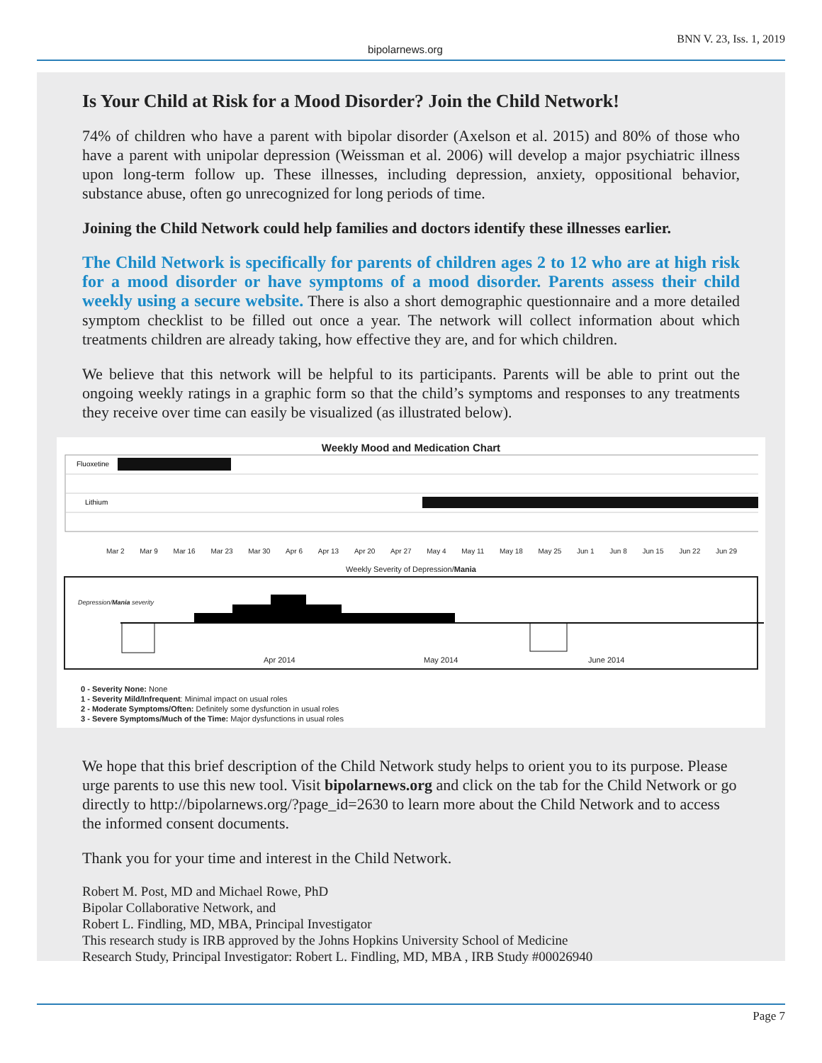bipolarnews.org BNN V. 23, Iss. 1, 2019
Is Your Child at Risk for a Mood Disorder? Join the Child Network!
74% of children who have a parent with bipolar disorder (Axelson et al. 2015) and 80% of those who have a parent with unipolar depression (Weissman et al. 2006) will develop a major psychiatric illness upon long-term follow up. These illnesses, including depression, anxiety, oppositional behavior, substance abuse, often go unrecognized for long periods of time.
Joining the Child Network could help families and doctors identify these illnesses earlier.
The Child Network is specifically for parents of children ages 2 to 12 who are at high risk for a mood disorder or have symptoms of a mood disorder. Parents assess their child weekly using a secure website. There is also a short demographic questionnaire and a more detailed symptom checklist to be filled out once a year. The network will collect information about which treatments children are already taking, how effective they are, and for which children.
We believe that this network will be helpful to its participants. Parents will be able to print out the ongoing weekly ratings in a graphic form so that the child’s symptoms and responses to any treatments they receive over time can easily be visualized (as illustrated below).
Weekly Mood and Medication Chart
Fluoxetine
Lithium
Mar 2 Mar 9 Mar 16 Mar 23 Mar 30 Apr 6 Apr 13 Apr 20 Apr 27 May 4 May 11 May 18 May 25 Jun 1 Jun 8 Jun 15 Jun 22 Jun 29
Weekly Severity of Depression/Mania
Depression/Mania severity
Apr 2014 May 2014 June 2014
0 - Severity None: None
1 - Severity Mild/Infrequent: Minimal impact on usual roles
2 - Moderate Symptoms/Often: Definitely some dysfunction in usual roles
3 - Severe Symptoms/Much of the Time: Major dysfunctions in usual roles
We hope that this brief description of the Child Network study helps to orient you to its purpose. Please urge parents to use this new tool. Visit bipolarnews.org and click on the tab for the Child Network or go directly to http://bipolarnews.org/?page_id=2630 to learn more about the Child Network and to access the informed consent documents.
Thank you for your time and interest in the Child Network.
Robert M. Post, MD and Michael Rowe, PhD
Bipolar Collaborative Network, and
Robert L. Findling, MD, MBA, Principal Investigator
This research study is IRB approved by the Johns Hopkins University School of Medicine
Research Study, Principal Investigator: Robert L. Findling, MD, MBA , IRB Study #00026940
Page 7